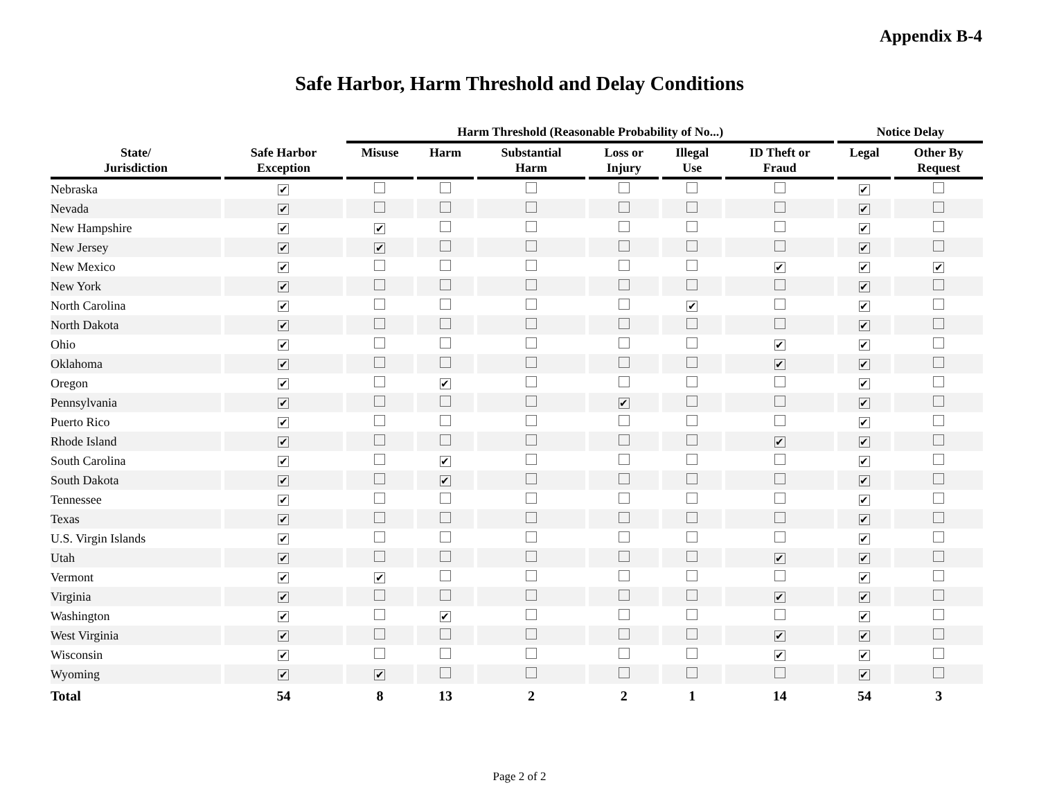Appendix B-4
Safe Harbor, Harm Threshold and Delay Conditions
| | | Harm Threshold (Reasonable Probability of No...) | | | | | | Notice Delay | |
| --- | --- | --- | --- | --- | --- | --- | --- | --- | --- |
| State/ Jurisdiction | Safe Harbor Exception | Misuse | Harm | Substantial Harm | Loss or Injury | Illegal Use | ID Theft or Fraud | Legal | Other By Request |
| Nebraska | ✔ | | | | | | | ✔ | |
| Nevada | ✔ | | | | | | | ✔ | |
| New Hampshire | ✔ | ✔ | | | | | | ✔ | |
| New Jersey | ✔ | ✔ | | | | | | ✔ | |
| New Mexico | ✔ | | | | | | ✔ | ✔ | ✔ |
| New York | ✔ | | | | | | | ✔ | |
| North Carolina | ✔ | | | | | ✔ | | ✔ | |
| North Dakota | ✔ | | | | | | | ✔ | |
| Ohio | ✔ | | | | | | ✔ | ✔ | |
| Oklahoma | ✔ | | | | | | ✔ | ✔ | |
| Oregon | ✔ | | ✔ | | | | | ✔ | |
| Pennsylvania | ✔ | | | | ✔ | | | ✔ | |
| Puerto Rico | ✔ | | | | | | | ✔ | |
| Rhode Island | ✔ | | | | | | ✔ | ✔ | |
| South Carolina | ✔ | | ✔ | | | | | ✔ | |
| South Dakota | ✔ | | ✔ | | | | | ✔ | |
| Tennessee | ✔ | | | | | | | ✔ | |
| Texas | ✔ | | | | | | | ✔ | |
| U.S. Virgin Islands | ✔ | | | | | | | ✔ | |
| Utah | ✔ | | | | | | ✔ | ✔ | |
| Vermont | ✔ | ✔ | | | | | | ✔ | |
| Virginia | ✔ | | | | | | ✔ | ✔ | |
| Washington | ✔ | | ✔ | | | | | ✔ | |
| West Virginia | ✔ | | | | | | ✔ | ✔ | |
| Wisconsin | ✔ | | | | | | ✔ | ✔ | |
| Wyoming | ✔ | ✔ | | | | | | ✔ | |
| Total | 54 | 8 | 13 | 2 | 2 | 1 | 14 | 54 | 3 |
Page 2 of 2